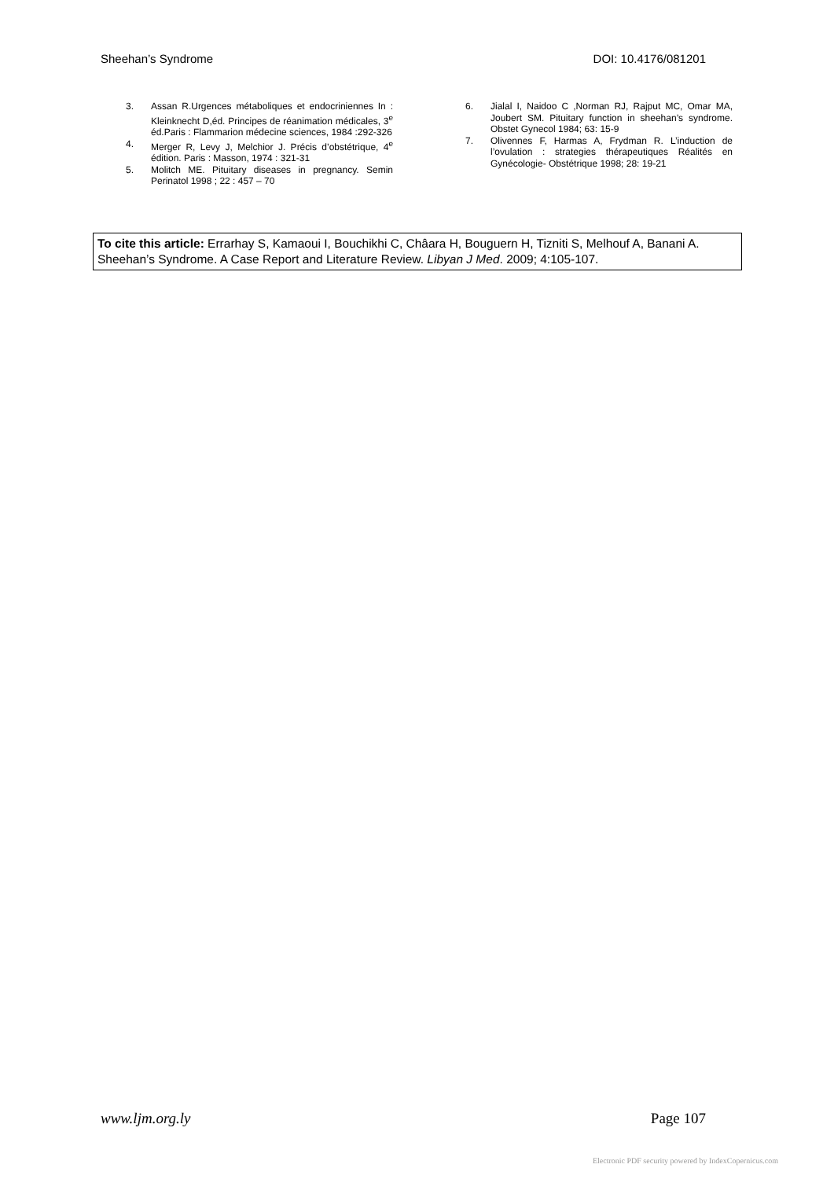Sheehan’s Syndrome DOI: 10.4176/081201
3. Assan R.Urgences métaboliques et endocriniennes In : Kleinknecht D,éd. Principes de réanimation médicales, 3<sup>e</sup> éd.Paris : Flammarion médecine sciences, 1984 :292-326
4. Merger R, Levy J, Melchior J. Précis d’obstétrique, 4<sup>e</sup> édition. Paris : Masson, 1974 : 321-31
5. Molitch ME. Pituitary diseases in pregnancy. Semin Perinatol 1998 ; 22 : 457 – 70
6. Jialal I, Naidoo C ,Norman RJ, Rajput MC, Omar MA, Joubert SM. Pituitary function in sheehan’s syndrome. Obstet Gynecol 1984; 63: 15-9
7. Olivennes F, Harmas A, Frydman R. L’induction de l’ovulation : strategies thérapeutiques Réalités en Gynécologie- Obstétrique 1998; 28: 19-21
To cite this article: Errarhay S, Kamaoui I, Bouchikhi C, Châara H, Bouguern H, Tizniti S, Melhouf A, Banani A. Sheehan’s Syndrome. A Case Report and Literature Review. Libyan J Med. 2009; 4:105-107.
www.ljm.org.ly Page 107
Electronic PDF security powered by IndexCopernicus.com